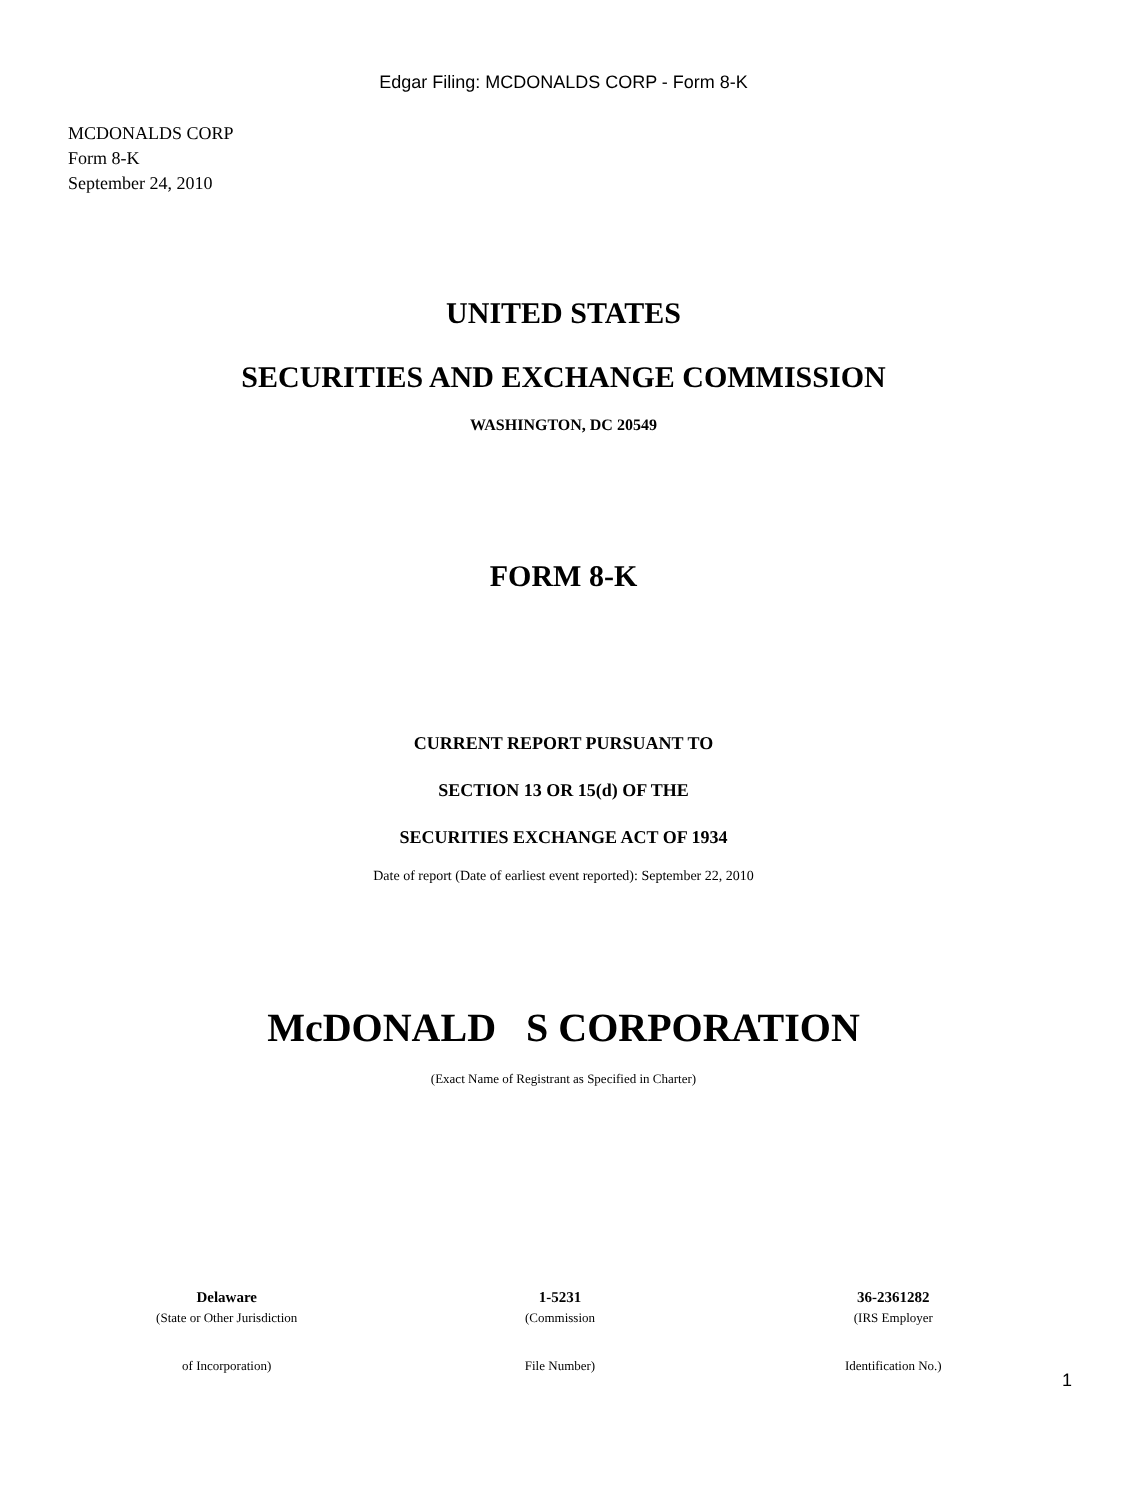Edgar Filing: MCDONALDS CORP - Form 8-K
MCDONALDS CORP
Form 8-K
September 24, 2010
UNITED STATES
SECURITIES AND EXCHANGE COMMISSION
WASHINGTON, DC 20549
FORM 8-K
CURRENT REPORT PURSUANT TO
SECTION 13 OR 15(d) OF THE
SECURITIES EXCHANGE ACT OF 1934
Date of report (Date of earliest event reported): September 22, 2010
McDONALD S CORPORATION
(Exact Name of Registrant as Specified in Charter)
| Delaware | 1-5231 | 36-2361282 |
| (State or Other Jurisdiction | (Commission | (IRS Employer |
| of Incorporation) | File Number) | Identification No.) |
1